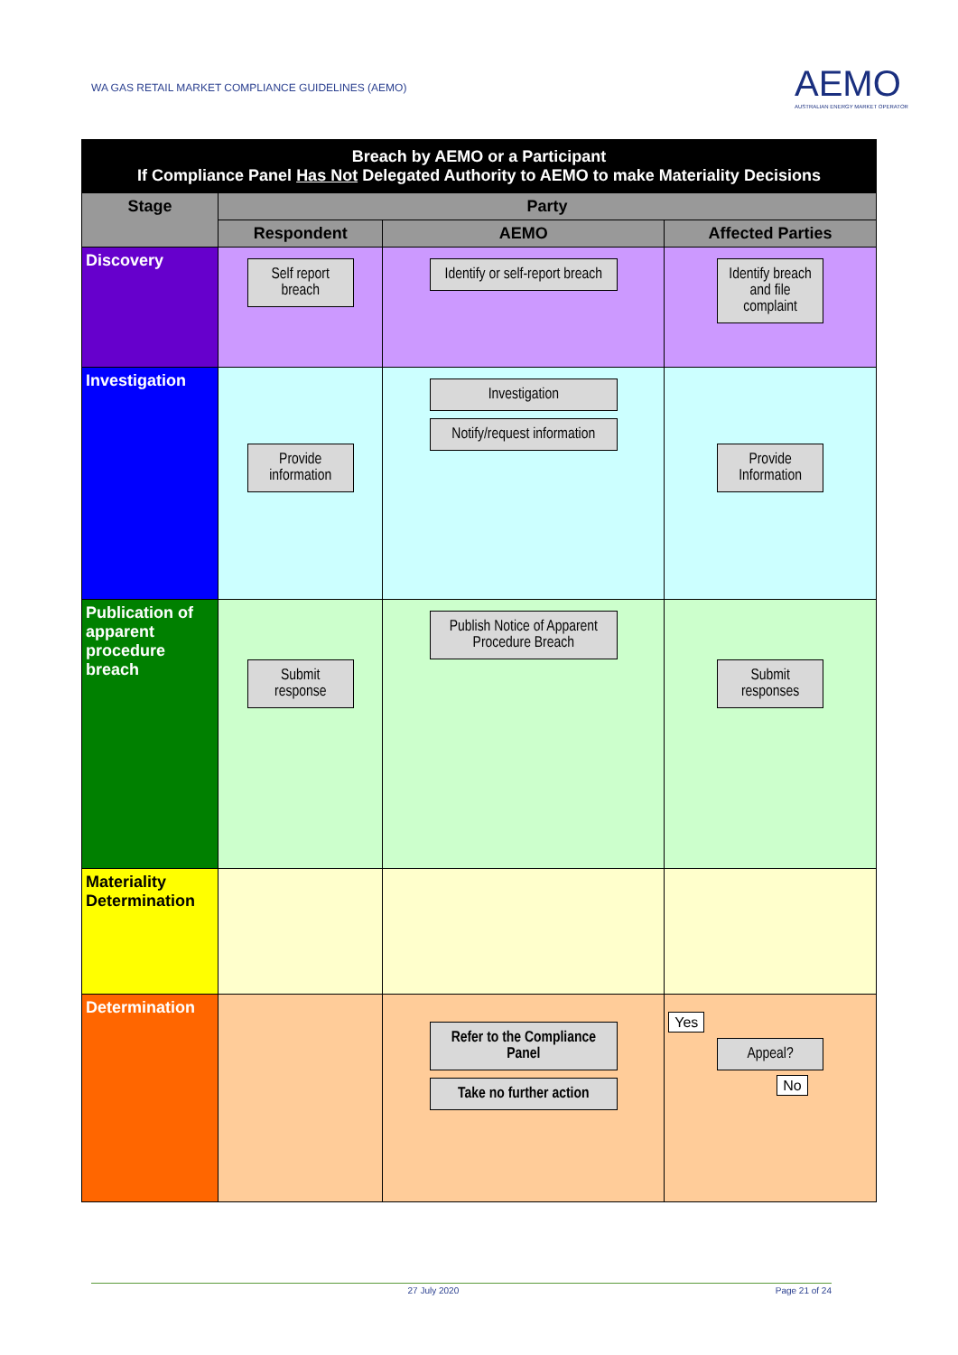WA GAS RETAIL MARKET COMPLIANCE GUIDELINES (AEMO)
AEMO
AUSTRALIAN ENERGY MARKET OPERATOR
| Breach by AEMO or a Participant If Compliance Panel Has Not Delegated Authority to AEMO to make Materiality Decisions | | | |
| Stage | Party | | |
| | Respondent | AEMO | Affected Parties |
| Discovery | Self report breach | Identify or self-report breach | Identify breach and file complaint |
| Investigation | Provide information | Investigation Notify/request information | Provide Information |
| Publication of apparent procedure breach | Submit response | Publish Notice of Apparent Procedure Breach | Submit responses |
| Materiality Determination | | | |
| Determination | | Refer to the Compliance Panel Take no further action | Yes Appeal? No |
27 July 2020 Page 21 of 24